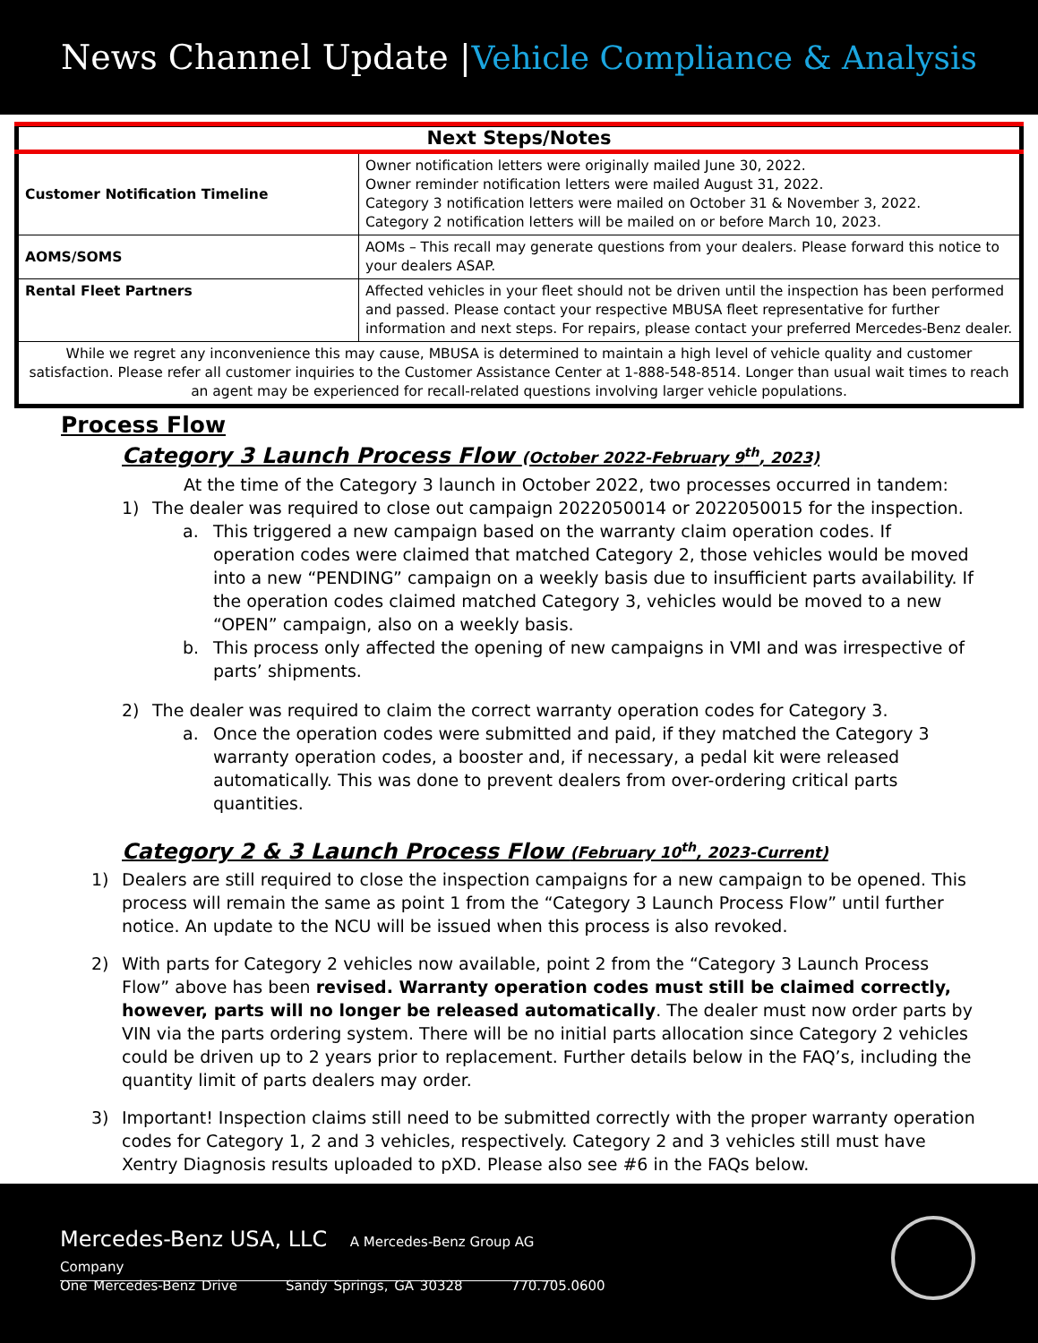News Channel Update | Vehicle Compliance & Analysis
| Next Steps/Notes | |
| --- | --- |
| Customer Notification Timeline | Owner notification letters were originally mailed June 30, 2022. Owner reminder notification letters were mailed August 31, 2022. Category 3 notification letters were mailed on October 31 & November 3, 2022. Category 2 notification letters will be mailed on or before March 10, 2023. |
| AOMS/SOMS | AOMs – This recall may generate questions from your dealers. Please forward this notice to your dealers ASAP. |
| Rental Fleet Partners | Affected vehicles in your fleet should not be driven until the inspection has been performed and passed. Please contact your respective MBUSA fleet representative for further information and next steps. For repairs, please contact your preferred Mercedes-Benz dealer. |
| While we regret any inconvenience this may cause, MBUSA is determined to maintain a high level of vehicle quality and customer satisfaction. Please refer all customer inquiries to the Customer Assistance Center at 1-888-548-8514. Longer than usual wait times to reach an agent may be experienced for recall-related questions involving larger vehicle populations. | |
Process Flow
Category 3 Launch Process Flow (October 2022-February 9<sup>th</sup>, 2023)
At the time of the Category 3 launch in October 2022, two processes occurred in tandem:
1) The dealer was required to close out campaign 2022050014 or 2022050015 for the inspection.
a. This triggered a new campaign based on the warranty claim operation codes. If operation codes were claimed that matched Category 2, those vehicles would be moved into a new “PENDING” campaign on a weekly basis due to insufficient parts availability. If the operation codes claimed matched Category 3, vehicles would be moved to a new “OPEN” campaign, also on a weekly basis.
b. This process only affected the opening of new campaigns in VMI and was irrespective of parts’ shipments.
2) The dealer was required to claim the correct warranty operation codes for Category 3.
a. Once the operation codes were submitted and paid, if they matched the Category 3 warranty operation codes, a booster and, if necessary, a pedal kit were released automatically. This was done to prevent dealers from over-ordering critical parts quantities.
Category 2 & 3 Launch Process Flow (February 10<sup>th</sup>, 2023-Current)
1) Dealers are still required to close the inspection campaigns for a new campaign to be opened. This process will remain the same as point 1 from the “Category 3 Launch Process Flow” until further notice. An update to the NCU will be issued when this process is also revoked.
2) With parts for Category 2 vehicles now available, point 2 from the “Category 3 Launch Process Flow” above has been revised. Warranty operation codes must still be claimed correctly, however, parts will no longer be released automatically. The dealer must now order parts by VIN via the parts ordering system. There will be no initial parts allocation since Category 2 vehicles could be driven up to 2 years prior to replacement. Further details below in the FAQ’s, including the quantity limit of parts dealers may order.
3) Important! Inspection claims still need to be submitted correctly with the proper warranty operation codes for Category 1, 2 and 3 vehicles, respectively. Category 2 and 3 vehicles still must have Xentry Diagnosis results uploaded to pXD. Please also see #6 in the FAQs below.
Mercedes-Benz USA, LLC A Mercedes-Benz Group AG Company
One Mercedes-Benz Drive Sandy Springs, GA 30328 770.705.0600